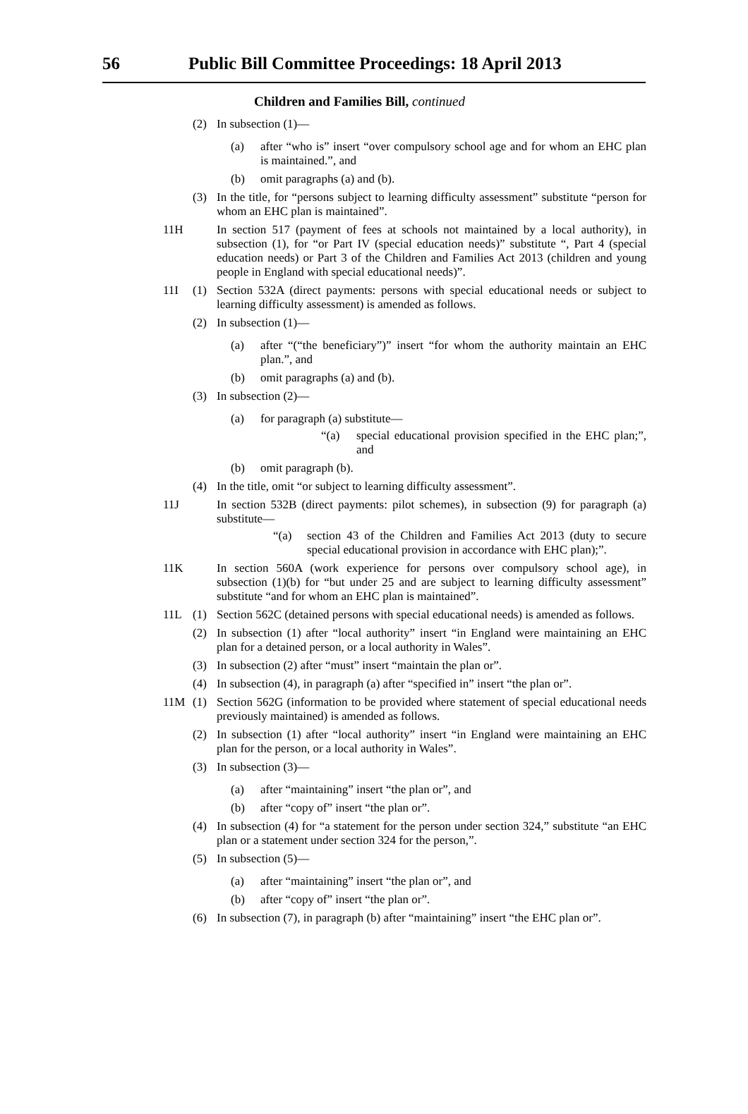56
Public Bill Committee Proceedings: 18 April 2013
Children and Families Bill, continued
(2) In subsection (1)—
(a) after “who is” insert “over compulsory school age and for whom an EHC plan is maintained.”, and
(b) omit paragraphs (a) and (b).
(3) In the title, for “persons subject to learning difficulty assessment” substitute “person for whom an EHC plan is maintained”.
11H In section 517 (payment of fees at schools not maintained by a local authority), in subsection (1), for “or Part IV (special education needs)” substitute “, Part 4 (special education needs) or Part 3 of the Children and Families Act 2013 (children and young people in England with special educational needs)”.
11I (1) Section 532A (direct payments: persons with special educational needs or subject to learning difficulty assessment) is amended as follows.
(2) In subsection (1)—
(a) after “(“the beneficiary”)” insert “for whom the authority maintain an EHC plan.”, and
(b) omit paragraphs (a) and (b).
(3) In subsection (2)—
(a) for paragraph (a) substitute—
“(a) special educational provision specified in the EHC plan;”, and
(b) omit paragraph (b).
(4) In the title, omit “or subject to learning difficulty assessment”.
11J In section 532B (direct payments: pilot schemes), in subsection (9) for paragraph (a) substitute—
“(a) section 43 of the Children and Families Act 2013 (duty to secure special educational provision in accordance with EHC plan);”.
11K In section 560A (work experience for persons over compulsory school age), in subsection (1)(b) for “but under 25 and are subject to learning difficulty assessment” substitute “and for whom an EHC plan is maintained”.
11L (1) Section 562C (detained persons with special educational needs) is amended as follows.
(2) In subsection (1) after “local authority” insert “in England were maintaining an EHC plan for a detained person, or a local authority in Wales”.
(3) In subsection (2) after “must” insert “maintain the plan or”.
(4) In subsection (4), in paragraph (a) after “specified in” insert “the plan or”.
11M (1) Section 562G (information to be provided where statement of special educational needs previously maintained) is amended as follows.
(2) In subsection (1) after “local authority” insert “in England were maintaining an EHC plan for the person, or a local authority in Wales”.
(3) In subsection (3)—
(a) after “maintaining” insert “the plan or”, and
(b) after “copy of” insert “the plan or”.
(4) In subsection (4) for “a statement for the person under section 324,” substitute “an EHC plan or a statement under section 324 for the person,”.
(5) In subsection (5)—
(a) after “maintaining” insert “the plan or”, and
(b) after “copy of” insert “the plan or”.
(6) In subsection (7), in paragraph (b) after “maintaining” insert “the EHC plan or”.